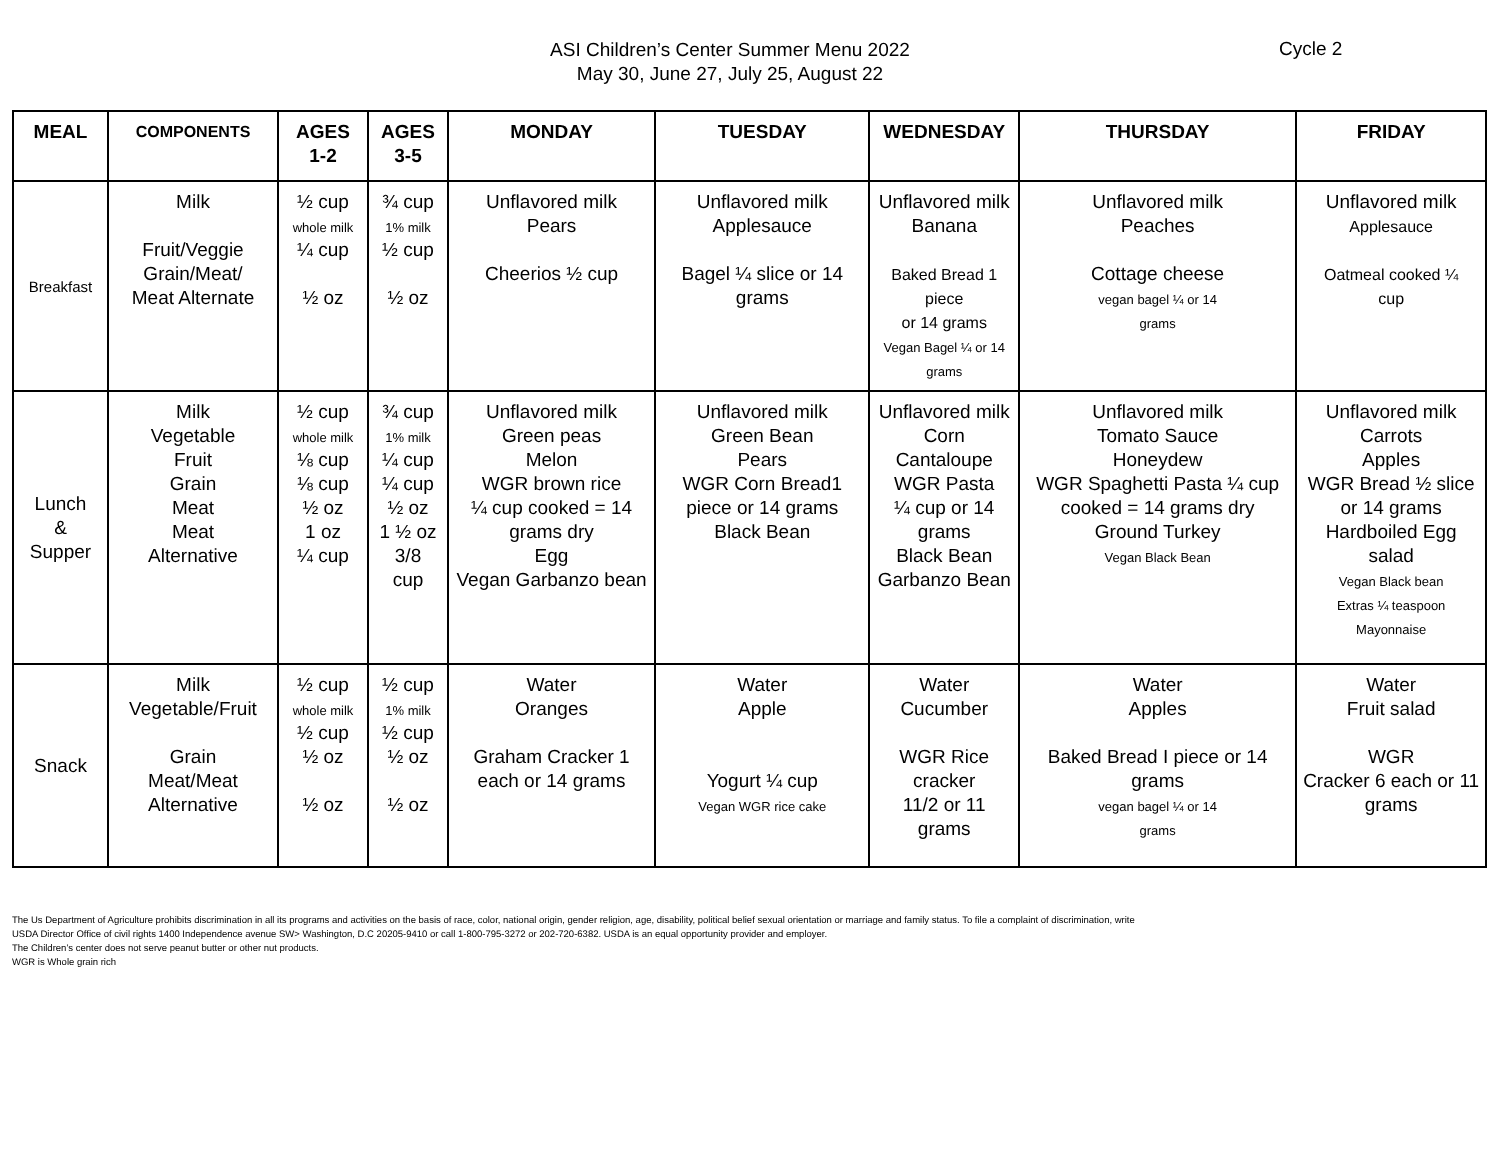ASI Children’s Center Summer Menu 2022
May 30, June 27, July 25, August 22
Cycle 2
| MEAL | COMPONENTS | AGES 1-2 | AGES 3-5 | MONDAY | TUESDAY | WEDNESDAY | THURSDAY | FRIDAY |
| --- | --- | --- | --- | --- | --- | --- | --- | --- |
| Breakfast | Milk Fruit/Veggie Grain/Meat/ Meat Alternate | ½ cup whole milk ¼ cup ½ oz | ¾ cup 1% milk ½ cup ½ oz | Unflavored milk Pears Cheerios ½ cup | Unflavored milk Applesauce Bagel ¼ slice or 14 grams | Unflavored milk Banana Baked Bread 1 piece or 14 grams Vegan Bagel ¼ or 14 grams | Unflavored milk Peaches Cottage cheese vegan bagel ¼ or 14 grams | Unflavored milk Applesauce Oatmeal cooked ¼ cup |
| Lunch & Supper | Milk Vegetable Fruit Grain Meat Meat Alternative | ½ cup whole milk ⅛ cup ⅛ cup ½ oz 1 oz ¼ cup | ¾ cup 1% milk ¼ cup ¼ cup ½ oz 1 ½ oz 3/8 cup | Unflavored milk Green peas Melon WGR brown rice ¼ cup cooked = 14 grams dry Egg Vegan Garbanzo bean | Unflavored milk Green Bean Pears WGR Corn Bread1 piece or 14 grams Black Bean | Unflavored milk Corn Cantaloupe WGR Pasta ¼ cup or 14 grams Black Bean Garbanzo Bean | Unflavored milk Tomato Sauce Honeydew WGR Spaghetti Pasta ¼ cup cooked = 14 grams dry Ground Turkey Vegan Black Bean | Unflavored milk Carrots Apples WGR Bread ½ slice or 14 grams Hardboiled Egg salad Vegan Black bean Extras ¼ teaspoon Mayonnaise |
| Snack | Milk Vegetable/Fruit Grain Meat/Meat Alternative | ½ cup whole milk ½ cup ½ oz ½ oz | ½ cup 1% milk ½ cup ½ oz ½ oz | Water Oranges Graham Cracker 1 each or 14 grams | Water Apple Yogurt ¼ cup Vegan WGR rice cake | Water Cucumber WGR Rice cracker 11/2 or 11 grams | Water Apples Baked Bread I piece or 14 grams vegan bagel ¼ or 14 grams | Water Fruit salad WGR Cracker 6 each or 11 grams |
The Us Department of Agriculture prohibits discrimination in all its programs and activities on the basis of race, color, national origin, gender religion, age, disability, political belief sexual orientation or marriage and family status. To file a complaint of discrimination, write
USDA Director Office of civil rights 1400 Independence avenue SW> Washington, D.C 20205-9410 or call 1-800-795-3272 or 202-720-6382. USDA is an equal opportunity provider and employer.
The Children’s center does not serve peanut butter or other nut products.
WGR is Whole grain rich